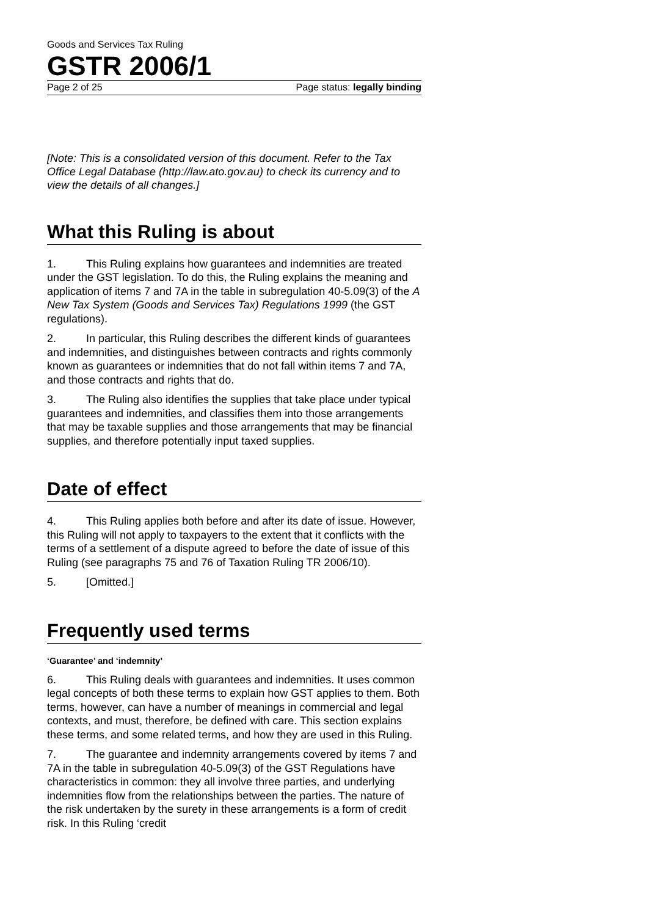Goods and Services Tax Ruling
GSTR 2006/1
Page 2 of 25 Page status: legally binding
[Note: This is a consolidated version of this document. Refer to the Tax Office Legal Database (http://law.ato.gov.au) to check its currency and to view the details of all changes.]
What this Ruling is about
1. This Ruling explains how guarantees and indemnities are treated under the GST legislation. To do this, the Ruling explains the meaning and application of items 7 and 7A in the table in subregulation 40-5.09(3) of the A New Tax System (Goods and Services Tax) Regulations 1999 (the GST regulations).
2. In particular, this Ruling describes the different kinds of guarantees and indemnities, and distinguishes between contracts and rights commonly known as guarantees or indemnities that do not fall within items 7 and 7A, and those contracts and rights that do.
3. The Ruling also identifies the supplies that take place under typical guarantees and indemnities, and classifies them into those arrangements that may be taxable supplies and those arrangements that may be financial supplies, and therefore potentially input taxed supplies.
Date of effect
4. This Ruling applies both before and after its date of issue. However, this Ruling will not apply to taxpayers to the extent that it conflicts with the terms of a settlement of a dispute agreed to before the date of issue of this Ruling (see paragraphs 75 and 76 of Taxation Ruling TR 2006/10).
5. [Omitted.]
Frequently used terms
‘Guarantee’ and ‘indemnity’
6. This Ruling deals with guarantees and indemnities. It uses common legal concepts of both these terms to explain how GST applies to them. Both terms, however, can have a number of meanings in commercial and legal contexts, and must, therefore, be defined with care. This section explains these terms, and some related terms, and how they are used in this Ruling.
7. The guarantee and indemnity arrangements covered by items 7 and 7A in the table in subregulation 40-5.09(3) of the GST Regulations have characteristics in common: they all involve three parties, and underlying indemnities flow from the relationships between the parties. The nature of the risk undertaken by the surety in these arrangements is a form of credit risk. In this Ruling ‘credit